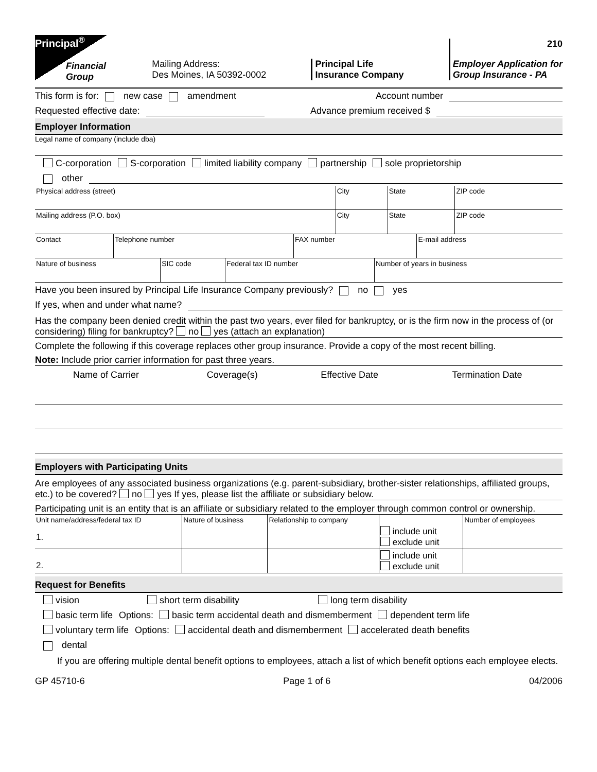Principal<sup>®</sup>
Financial Group
Mailing Address:
Des Moines, IA 50392-0002
Principal Life
Insurance Company
210
Employer Application for
Group Insurance - PA
This form is for: new case amendment Account number
Requested effective date: Advance premium received $
Employer Information
Legal name of company (include dba)
C-corporation S-corporation limited liability company partnership sole proprietorship
other
| Physical address (street) | City | State | ZIP code |
| Mailing address (P.O. box) | City | State | ZIP code |
| Contact | Telephone number | FAX number | E-mail address |
| Nature of business | SIC code | Federal tax ID number | Number of years in business |
Have you been insured by Principal Life Insurance Company previously? no yes
If yes, when and under what name?
Has the company been denied credit within the past two years, ever filed for bankruptcy, or is the firm now in the process of (or considering) filing for bankruptcy? no yes (attach an explanation)
Complete the following if this coverage replaces other group insurance. Provide a copy of the most recent billing.
Note: Include prior carrier information for past three years.
| Name of Carrier | Coverage(s) | Effective Date | Termination Date |
| --- | --- | --- | --- |
Employers with Participating Units
Are employees of any associated business organizations (e.g. parent-subsidiary, brother-sister relationships, affiliated groups, etc.) to be covered? no yes If yes, please list the affiliate or subsidiary below.
Participating unit is an entity that is an affiliate or subsidiary related to the employer through common control or ownership.
| Unit name/address/federal tax ID 1. | Nature of business | Relationship to company | include unit exclude unit | Number of employees |
| 2. | | | include unit exclude unit | |
Request for Benefits
vision short term disability long term disability
basic term life Options: basic term accidental death and dismemberment dependent term life
voluntary term life Options: accidental death and dismemberment accelerated death benefits
dental
If you are offering multiple dental benefit options to employees, attach a list of which benefit options each employee elects.
GP 45710-6 Page 1 of 6 04/2006